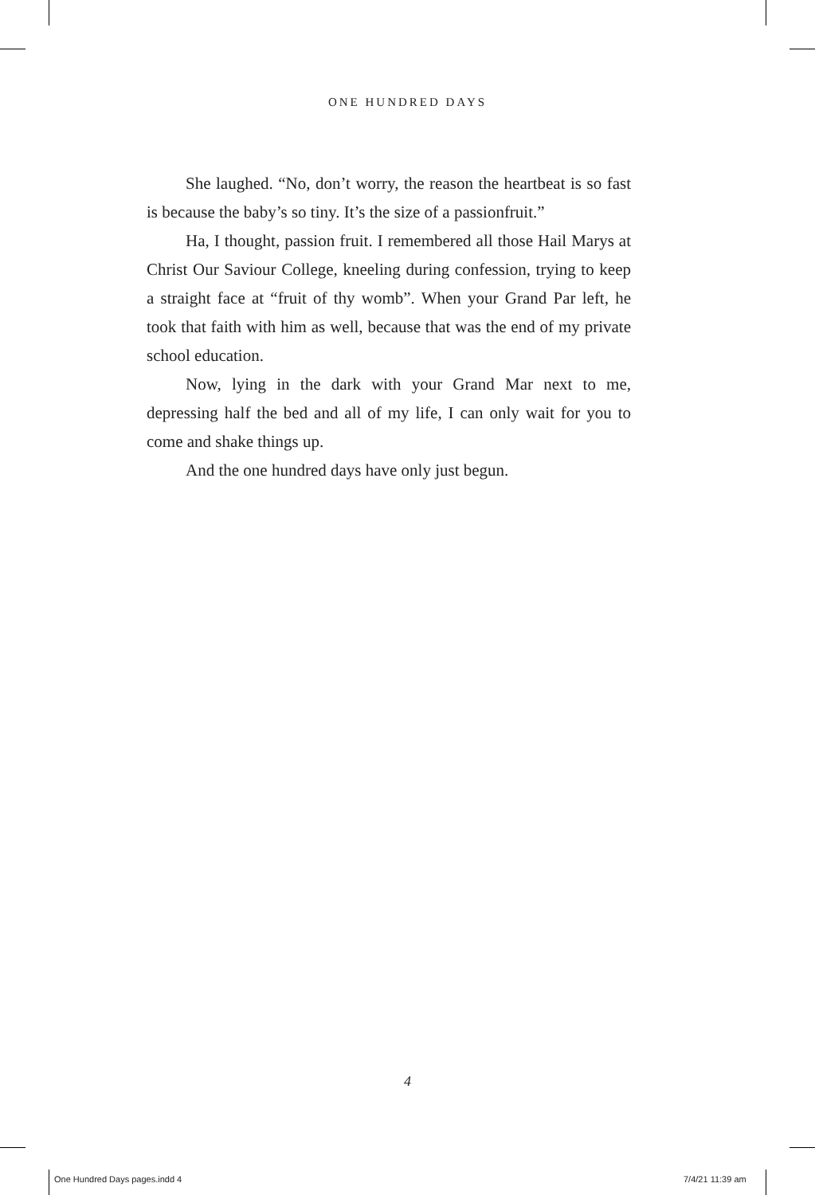ONE HUNDRED DAYS
She laughed. “No, don’t worry, the reason the heartbeat is so fast is because the baby’s so tiny. It’s the size of a passionfruit.”
Ha, I thought, passion fruit. I remembered all those Hail Marys at Christ Our Saviour College, kneeling during confes­sion, trying to keep a straight face at “fruit of thy womb”. When your Grand Par left, he took that faith with him as well, because that was the end of my private school education.
Now, lying in the dark with your Grand Mar next to me, depressing half the bed and all of my life, I can only wait for you to come and shake things up.
And the one hundred days have only just begun.
4
One Hundred Days pages.indd 4 7/4/21 11:39 am